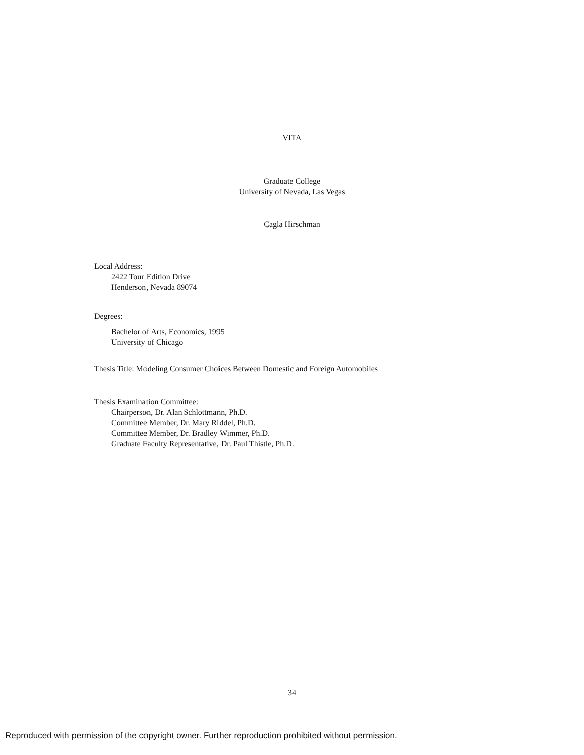VITA
Graduate College
University of Nevada, Las Vegas
Cagla Hirschman
Local Address:
2422 Tour Edition Drive
Henderson, Nevada 89074
Degrees:
Bachelor of Arts, Economics, 1995
University of Chicago
Thesis Title: Modeling Consumer Choices Between Domestic and Foreign Automobiles
Thesis Examination Committee:
Chairperson, Dr. Alan Schlottmann, Ph.D.
Committee Member, Dr. Mary Riddel, Ph.D.
Committee Member, Dr. Bradley Wimmer, Ph.D.
Graduate Faculty Representative, Dr. Paul Thistle, Ph.D.
34
Reproduced with permission of the copyright owner. Further reproduction prohibited without permission.